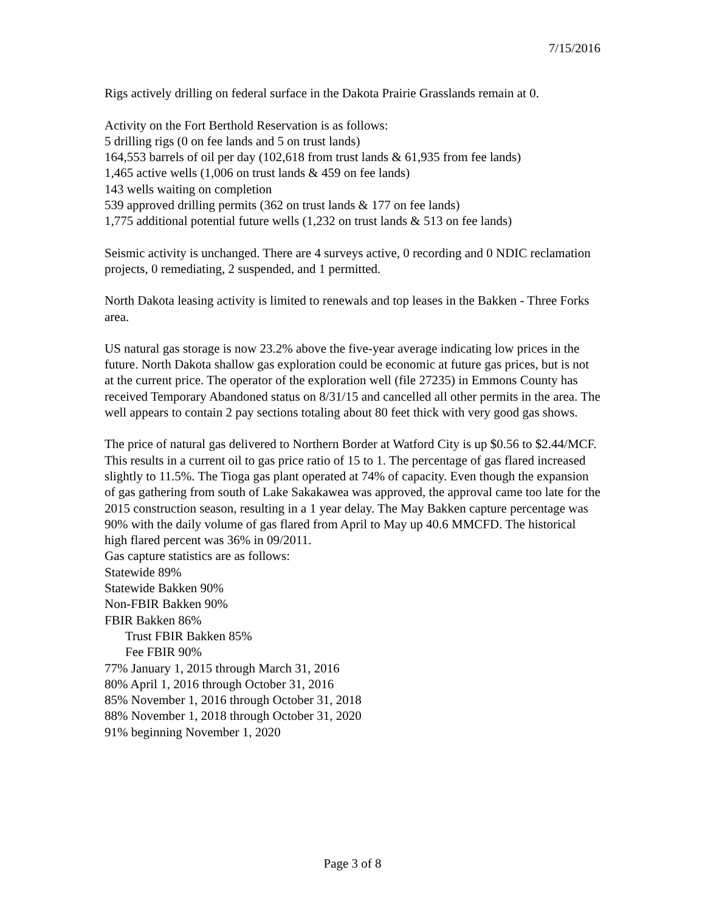7/15/2016
Rigs actively drilling on federal surface in the Dakota Prairie Grasslands remain at 0.
Activity on the Fort Berthold Reservation is as follows:
5 drilling rigs (0 on fee lands and 5 on trust lands)
164,553 barrels of oil per day (102,618 from trust lands & 61,935 from fee lands)
1,465 active wells (1,006 on trust lands & 459 on fee lands)
143 wells waiting on completion
539 approved drilling permits (362 on trust lands & 177 on fee lands)
1,775 additional potential future wells (1,232 on trust lands & 513 on fee lands)
Seismic activity is unchanged. There are 4 surveys active, 0 recording and 0 NDIC reclamation projects, 0 remediating, 2 suspended, and 1 permitted.
North Dakota leasing activity is limited to renewals and top leases in the Bakken - Three Forks area.
US natural gas storage is now 23.2% above the five-year average indicating low prices in the future. North Dakota shallow gas exploration could be economic at future gas prices, but is not at the current price. The operator of the exploration well (file 27235) in Emmons County has received Temporary Abandoned status on 8/31/15 and cancelled all other permits in the area. The well appears to contain 2 pay sections totaling about 80 feet thick with very good gas shows.
The price of natural gas delivered to Northern Border at Watford City is up $0.56 to $2.44/MCF. This results in a current oil to gas price ratio of 15 to 1. The percentage of gas flared increased slightly to 11.5%. The Tioga gas plant operated at 74% of capacity. Even though the expansion of gas gathering from south of Lake Sakakawea was approved, the approval came too late for the 2015 construction season, resulting in a 1 year delay. The May Bakken capture percentage was 90% with the daily volume of gas flared from April to May up 40.6 MMCFD. The historical high flared percent was 36% in 09/2011.
Gas capture statistics are as follows:
Statewide 89%
Statewide Bakken 90%
Non-FBIR Bakken 90%
FBIR Bakken 86%
Trust FBIR Bakken 85%
Fee FBIR 90%
77% January 1, 2015 through March 31, 2016
80% April 1, 2016 through October 31, 2016
85% November 1, 2016 through October 31, 2018
88% November 1, 2018 through October 31, 2020
91% beginning November 1, 2020
Page 3 of 8